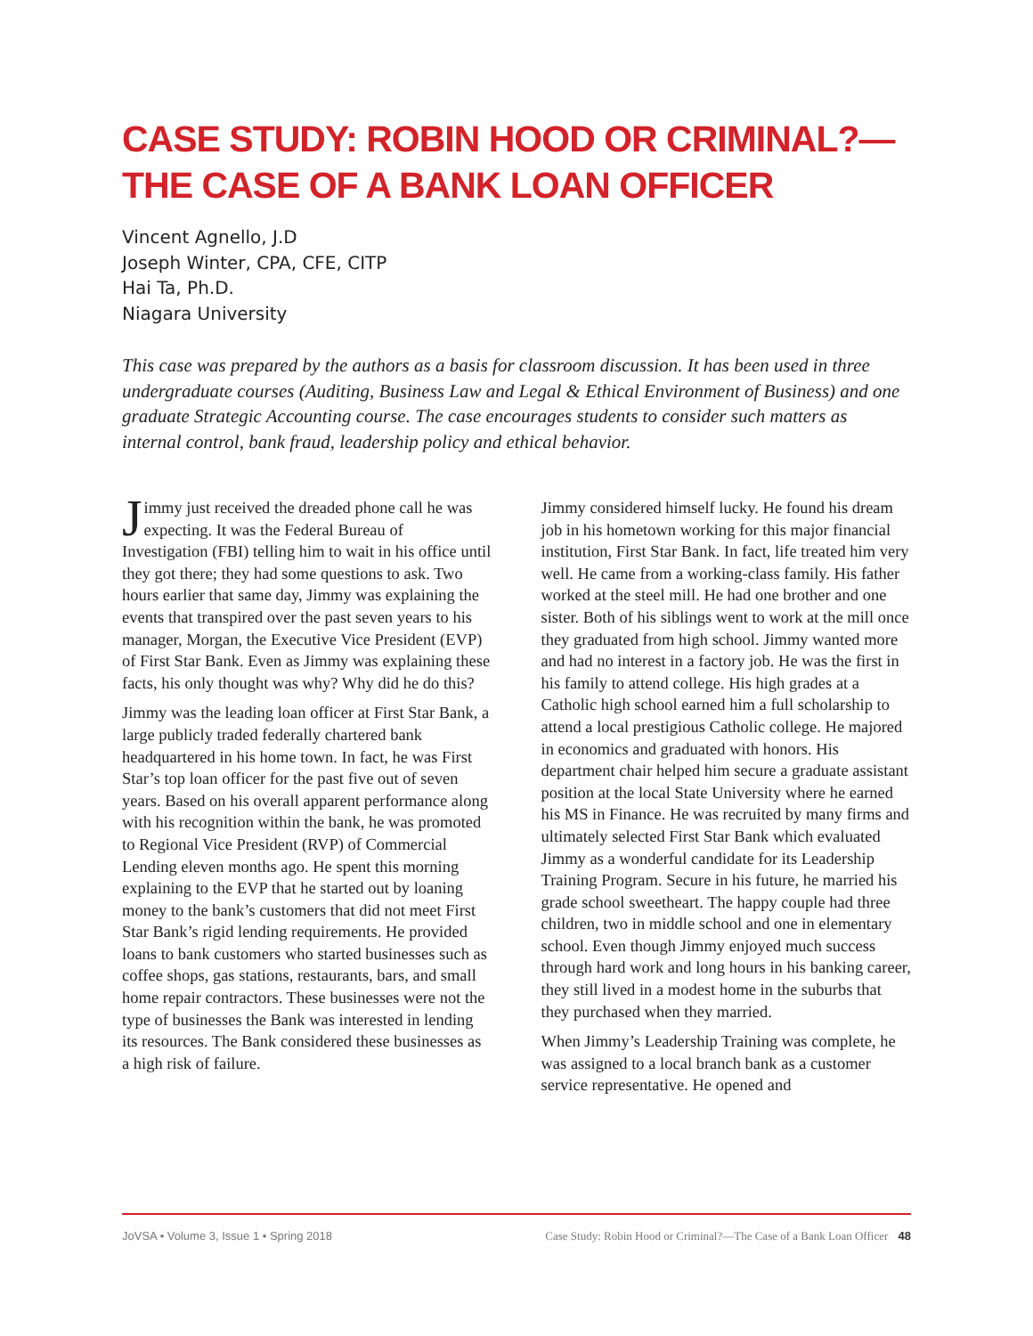CASE STUDY: ROBIN HOOD OR CRIMINAL?—THE CASE OF A BANK LOAN OFFICER
Vincent Agnello, J.D
Joseph Winter, CPA, CFE, CITP
Hai Ta, Ph.D.
Niagara University
This case was prepared by the authors as a basis for classroom discussion. It has been used in three undergraduate courses (Auditing, Business Law and Legal & Ethical Environment of Business) and one graduate Strategic Accounting course. The case encourages students to consider such matters as internal control, bank fraud, leadership policy and ethical behavior.
Jimmy just received the dreaded phone call he was expecting. It was the Federal Bureau of Investigation (FBI) telling him to wait in his office until they got there; they had some questions to ask. Two hours earlier that same day, Jimmy was explaining the events that transpired over the past seven years to his manager, Morgan, the Executive Vice President (EVP) of First Star Bank. Even as Jimmy was explaining these facts, his only thought was why? Why did he do this?
Jimmy was the leading loan officer at First Star Bank, a large publicly traded federally chartered bank headquartered in his home town. In fact, he was First Star’s top loan officer for the past five out of seven years. Based on his overall apparent performance along with his recognition within the bank, he was promoted to Regional Vice President (RVP) of Commercial Lending eleven months ago. He spent this morning explaining to the EVP that he started out by loaning money to the bank’s customers that did not meet First Star Bank’s rigid lending requirements. He provided loans to bank customers who started businesses such as coffee shops, gas stations, restaurants, bars, and small home repair contractors. These businesses were not the type of businesses the Bank was interested in lending its resources. The Bank considered these businesses as a high risk of failure.
Jimmy considered himself lucky. He found his dream job in his hometown working for this major financial institution, First Star Bank. In fact, life treated him very well. He came from a working-class family. His father worked at the steel mill. He had one brother and one sister. Both of his siblings went to work at the mill once they graduated from high school. Jimmy wanted more and had no interest in a factory job. He was the first in his family to attend college. His high grades at a Catholic high school earned him a full scholarship to attend a local prestigious Catholic college. He majored in economics and graduated with honors. His department chair helped him secure a graduate assistant position at the local State University where he earned his MS in Finance. He was recruited by many firms and ultimately selected First Star Bank which evaluated Jimmy as a wonderful candidate for its Leadership Training Program. Secure in his future, he married his grade school sweetheart. The happy couple had three children, two in middle school and one in elementary school. Even though Jimmy enjoyed much success through hard work and long hours in his banking career, they still lived in a modest home in the suburbs that they purchased when they married.
When Jimmy’s Leadership Training was complete, he was assigned to a local branch bank as a customer service representative. He opened and
JoVSA • Volume 3, Issue 1 • Spring 2018 Case Study: Robin Hood or Criminal?—The Case of a Bank Loan Officer 48